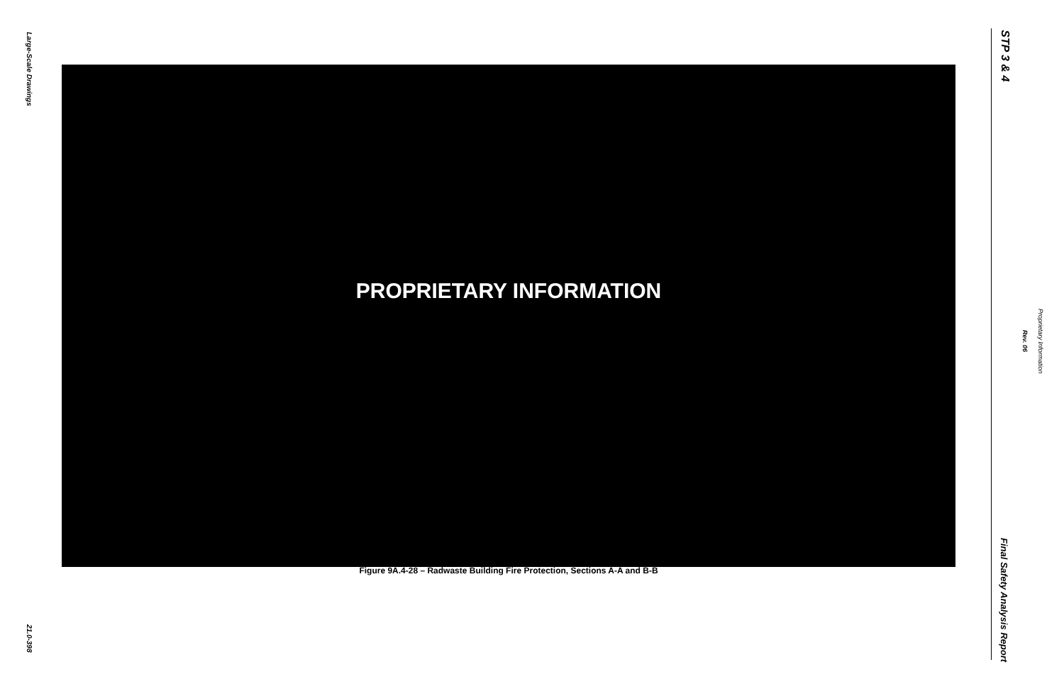Large-Scale Drawings
21.0-398
PROPRIETARY INFORMATION
Figure 9A.4-28 – Radwaste Building Fire Protection, Sections A-A and B-B
STP 3 & 4
Final Safety Analysis Report
Rev. 06
Proprietary Information